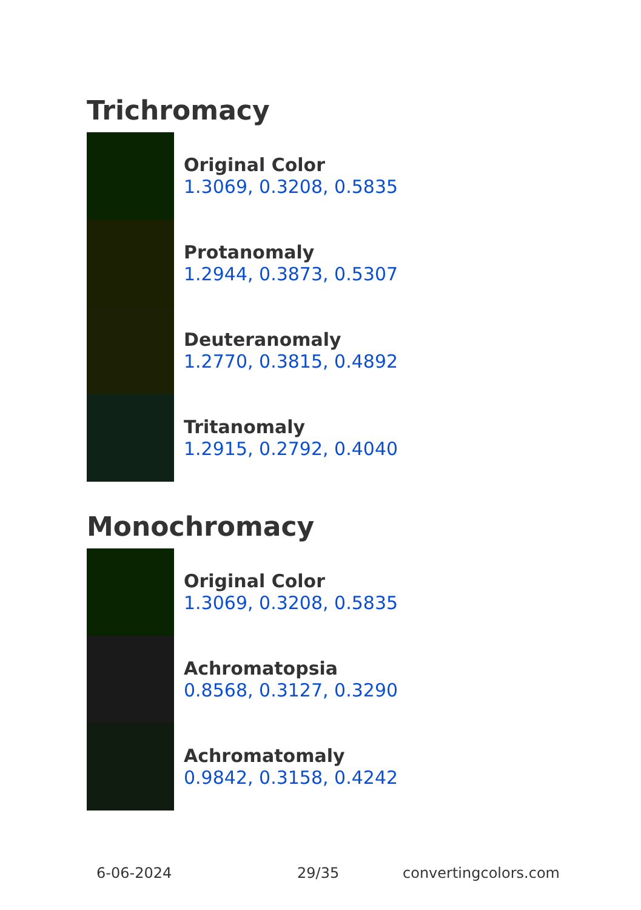Trichromacy
Original Color
1.3069, 0.3208, 0.5835
Protanomaly
1.2944, 0.3873, 0.5307
Deuteranomaly
1.2770, 0.3815, 0.4892
Tritanomaly
1.2915, 0.2792, 0.4040
Monochromacy
Original Color
1.3069, 0.3208, 0.5835
Achromatopsia
0.8568, 0.3127, 0.3290
Achromatomaly
0.9842, 0.3158, 0.4242
6-06-2024 29/35 convertingcolors.com